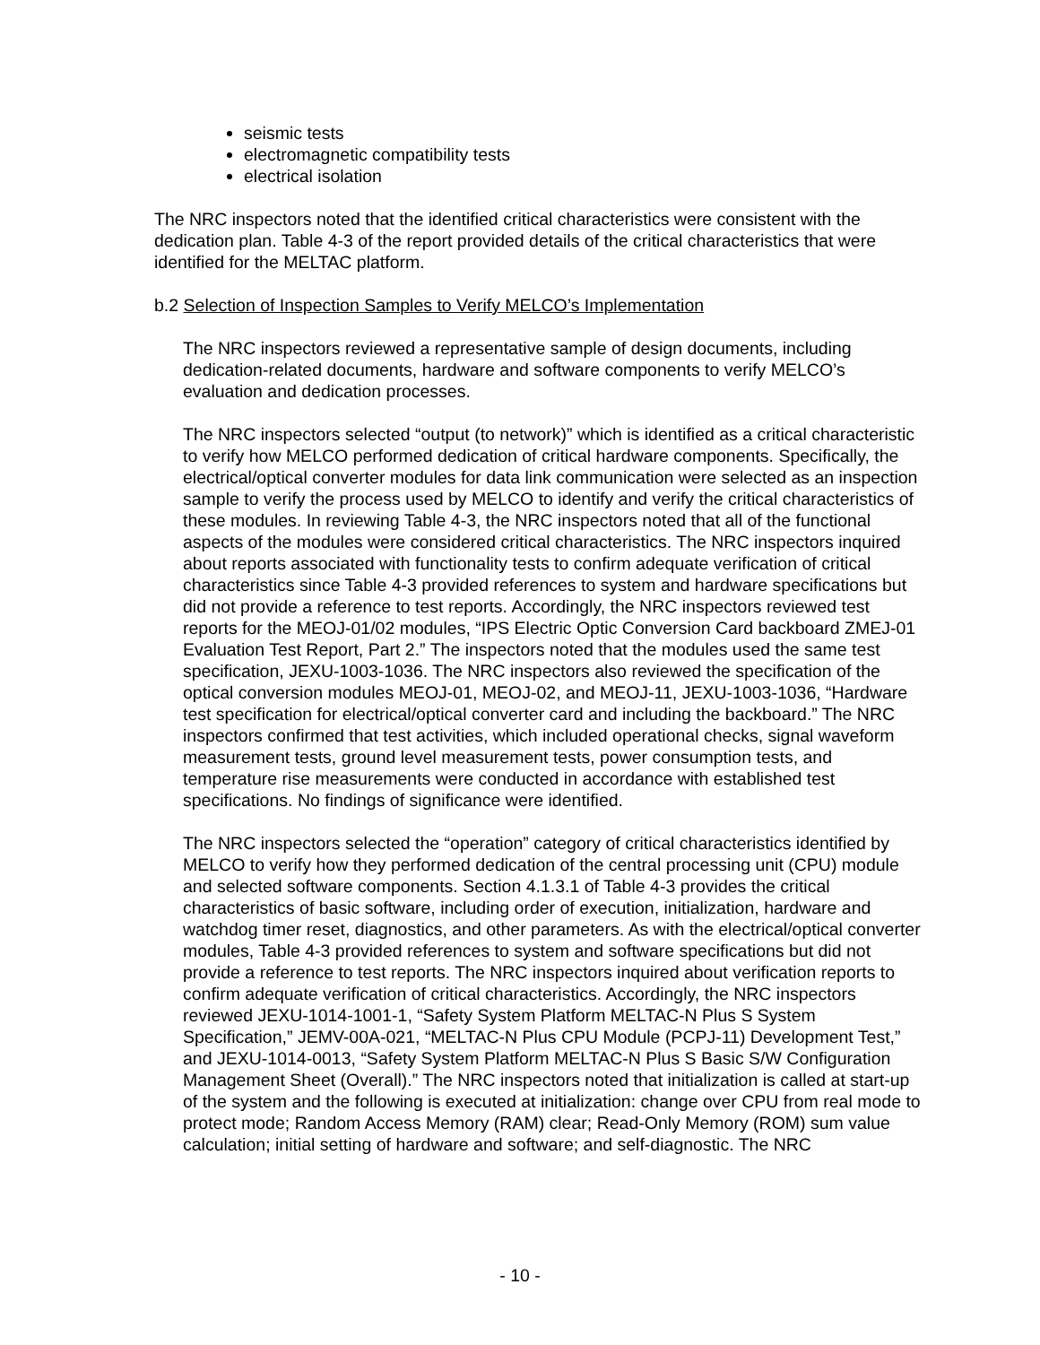seismic tests
electromagnetic compatibility tests
electrical isolation
The NRC inspectors noted that the identified critical characteristics were consistent with the dedication plan. Table 4-3 of the report provided details of the critical characteristics that were identified for the MELTAC platform.
b.2 Selection of Inspection Samples to Verify MELCO’s Implementation
The NRC inspectors reviewed a representative sample of design documents, including dedication-related documents, hardware and software components to verify MELCO’s evaluation and dedication processes.
The NRC inspectors selected “output (to network)” which is identified as a critical characteristic to verify how MELCO performed dedication of critical hardware components. Specifically, the electrical/optical converter modules for data link communication were selected as an inspection sample to verify the process used by MELCO to identify and verify the critical characteristics of these modules. In reviewing Table 4-3, the NRC inspectors noted that all of the functional aspects of the modules were considered critical characteristics. The NRC inspectors inquired about reports associated with functionality tests to confirm adequate verification of critical characteristics since Table 4-3 provided references to system and hardware specifications but did not provide a reference to test reports. Accordingly, the NRC inspectors reviewed test reports for the MEOJ-01/02 modules, “IPS Electric Optic Conversion Card backboard ZMEJ-01 Evaluation Test Report, Part 2.” The inspectors noted that the modules used the same test specification, JEXU-1003-1036. The NRC inspectors also reviewed the specification of the optical conversion modules MEOJ-01, MEOJ-02, and MEOJ-11, JEXU-1003-1036, “Hardware test specification for electrical/optical converter card and including the backboard.” The NRC inspectors confirmed that test activities, which included operational checks, signal waveform measurement tests, ground level measurement tests, power consumption tests, and temperature rise measurements were conducted in accordance with established test specifications. No findings of significance were identified.
The NRC inspectors selected the “operation” category of critical characteristics identified by MELCO to verify how they performed dedication of the central processing unit (CPU) module and selected software components. Section 4.1.3.1 of Table 4-3 provides the critical characteristics of basic software, including order of execution, initialization, hardware and watchdog timer reset, diagnostics, and other parameters. As with the electrical/optical converter modules, Table 4-3 provided references to system and software specifications but did not provide a reference to test reports. The NRC inspectors inquired about verification reports to confirm adequate verification of critical characteristics. Accordingly, the NRC inspectors reviewed JEXU-1014-1001-1, “Safety System Platform MELTAC-N Plus S System Specification,” JEMV-00A-021, “MELTAC-N Plus CPU Module (PCPJ-11) Development Test,” and JEXU-1014-0013, “Safety System Platform MELTAC-N Plus S Basic S/W Configuration Management Sheet (Overall).” The NRC inspectors noted that initialization is called at start-up of the system and the following is executed at initialization: change over CPU from real mode to protect mode; Random Access Memory (RAM) clear; Read-Only Memory (ROM) sum value calculation; initial setting of hardware and software; and self-diagnostic. The NRC
- 10 -